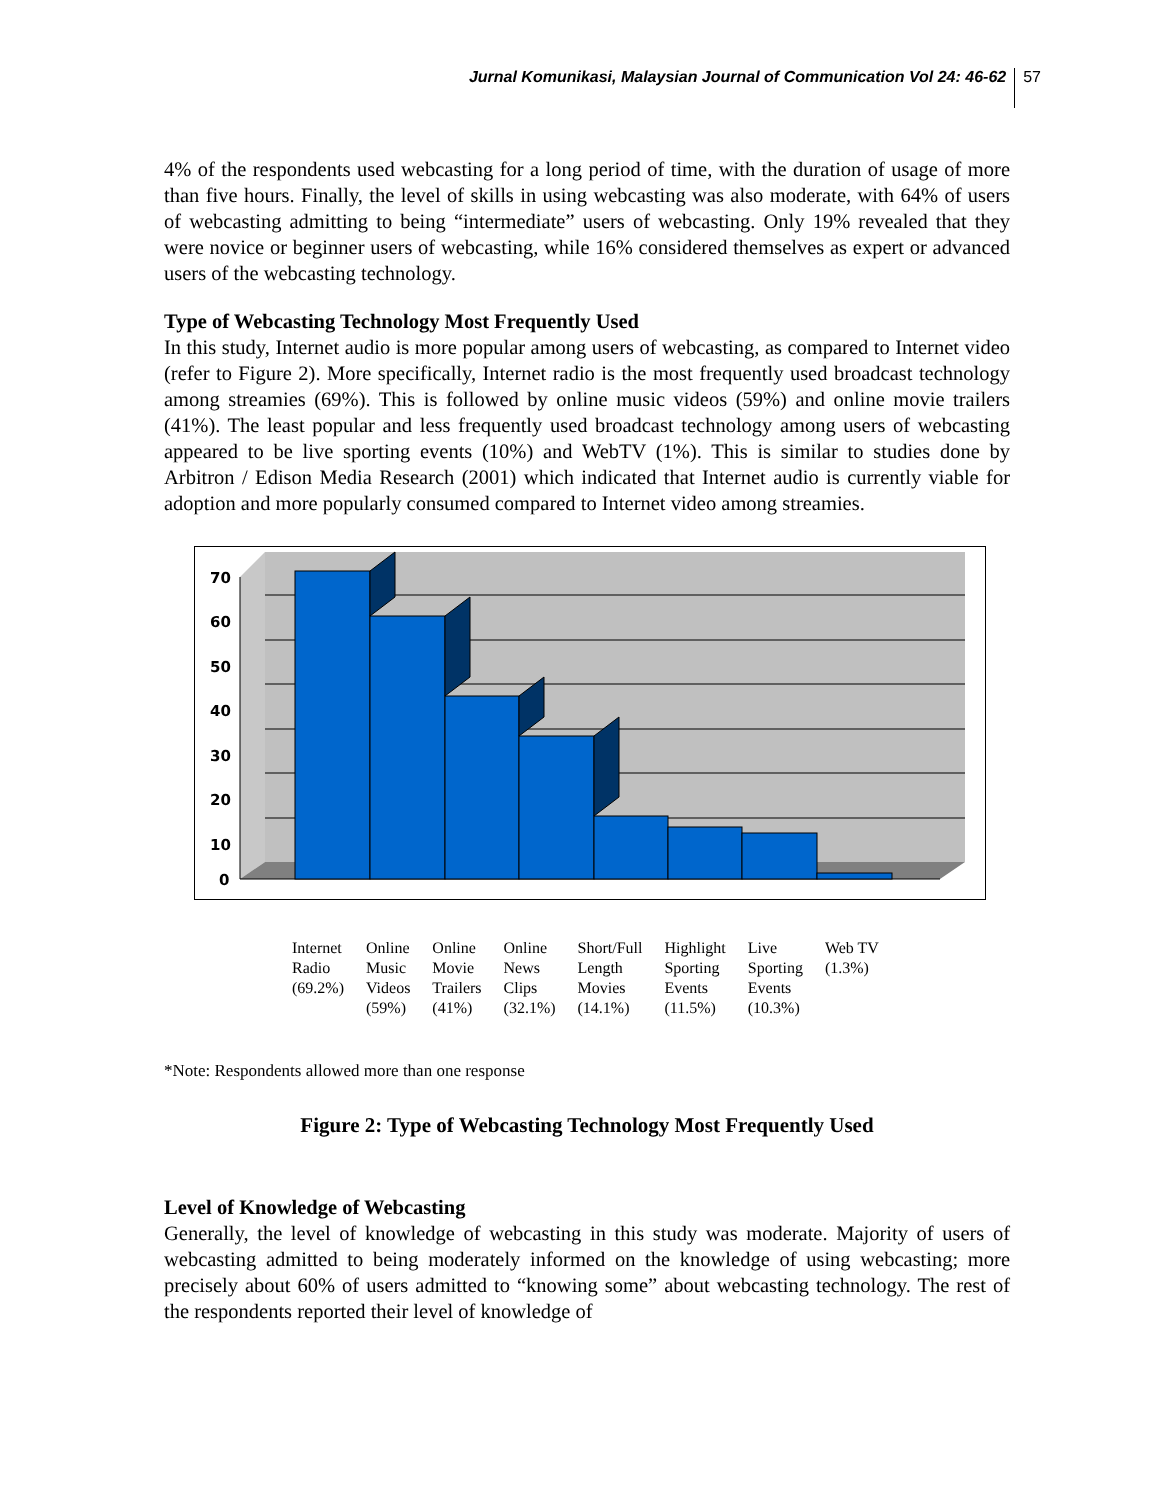Jurnal Komunikasi, Malaysian Journal of Communication Vol 24: 46-62 57
4% of the respondents used webcasting for a long period of time, with the duration of usage of more than five hours. Finally, the level of skills in using webcasting was also moderate, with 64% of users of webcasting admitting to being “intermediate” users of webcasting. Only 19% revealed that they were novice or beginner users of webcasting, while 16% considered themselves as expert or advanced users of the webcasting technology.
Type of Webcasting Technology Most Frequently Used
In this study, Internet audio is more popular among users of webcasting, as compared to Internet video (refer to Figure 2). More specifically, Internet radio is the most frequently used broadcast technology among streamies (69%). This is followed by online music videos (59%) and online movie trailers (41%). The least popular and less frequently used broadcast technology among users of webcasting appeared to be live sporting events (10%) and WebTV (1%). This is similar to studies done by Arbitron / Edison Media Research (2001) which indicated that Internet audio is currently viable for adoption and more popularly consumed compared to Internet video among streamies.
70
60
50
40
30
20
10
0
Internet
Radio
(69.2%)
Online
Music
Videos
(59%)
Online
Movie
Trailers
(41%)
Online
News
Clips
(32.1%)
Short/Full
Length
Movies
(14.1%)
Highlight
Sporting
Events
(11.5%)
Live
Sporting
Events
(10.3%)
Web TV
(1.3%)
*Note: Respondents allowed more than one response
Figure 2: Type of Webcasting Technology Most Frequently Used
Level of Knowledge of Webcasting
Generally, the level of knowledge of webcasting in this study was moderate. Majority of users of webcasting admitted to being moderately informed on the knowledge of using webcasting; more precisely about 60% of users admitted to “knowing some” about webcasting technology. The rest of the respondents reported their level of knowledge of